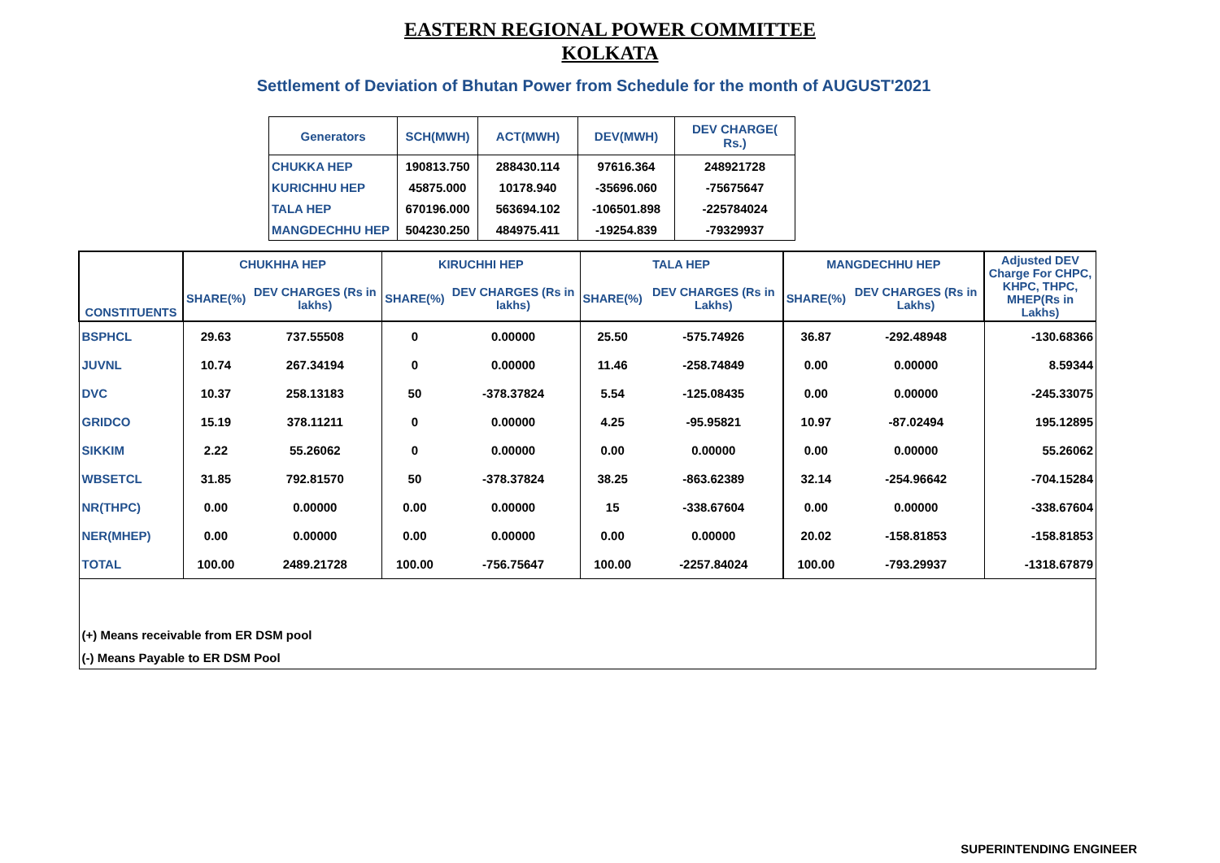EASTERN REGIONAL POWER COMMITTEE
KOLKATA
Settlement of Deviation of Bhutan Power from Schedule for the month of AUGUST'2021
| Generators | SCH(MWH) | ACT(MWH) | DEV(MWH) | DEV CHARGE( Rs.) |
| --- | --- | --- | --- | --- |
| CHUKKA HEP | 190813.750 | 288430.114 | 97616.364 | 248921728 |
| KURICHHU HEP | 45875.000 | 10178.940 | -35696.060 | -75675647 |
| TALA HEP | 670196.000 | 563694.102 | -106501.898 | -225784024 |
| MANGDECHHU HEP | 504230.250 | 484975.411 | -19254.839 | -79329937 |
| CONSTITUENTS | CHUKHHA HEP | | KIRUCHHI HEP | | TALA HEP | | MANGDECHHU HEP | | Adjusted DEV Charge For CHPC, KHPC, THPC, MHEP(Rs in Lakhs) |
| --- | --- | --- | --- | --- | --- | --- | --- | --- | --- |
| | SHARE(%) | DEV CHARGES (Rs in lakhs) | SHARE(%) | DEV CHARGES (Rs in lakhs) | SHARE(%) | DEV CHARGES (Rs in Lakhs) | SHARE(%) | DEV CHARGES (Rs in Lakhs) | |
| BSPHCL | 29.63 | 737.55508 | 0 | 0.00000 | 25.50 | -575.74926 | 36.87 | -292.48948 | -130.68366 |
| JUVNL | 10.74 | 267.34194 | 0 | 0.00000 | 11.46 | -258.74849 | 0.00 | 0.00000 | 8.59344 |
| DVC | 10.37 | 258.13183 | 50 | -378.37824 | 5.54 | -125.08435 | 0.00 | 0.00000 | -245.33075 |
| GRIDCO | 15.19 | 378.11211 | 0 | 0.00000 | 4.25 | -95.95821 | 10.97 | -87.02494 | 195.12895 |
| SIKKIM | 2.22 | 55.26062 | 0 | 0.00000 | 0.00 | 0.00000 | 0.00 | 0.00000 | 55.26062 |
| WBSETCL | 31.85 | 792.81570 | 50 | -378.37824 | 38.25 | -863.62389 | 32.14 | -254.96642 | -704.15284 |
| NR(THPC) | 0.00 | 0.00000 | 0.00 | 0.00000 | 15 | -338.67604 | 0.00 | 0.00000 | -338.67604 |
| NER(MHEP) | 0.00 | 0.00000 | 0.00 | 0.00000 | 0.00 | 0.00000 | 20.02 | -158.81853 | -158.81853 |
| TOTAL | 100.00 | 2489.21728 | 100.00 | -756.75647 | 100.00 | -2257.84024 | 100.00 | -793.29937 | -1318.67879 |
| (+) Means receivable from ER DSM pool | | | | | | | | | |
| (-) Means Payable to ER DSM Pool | | | | | | | | | |
SUPERINTENDING ENGINEER